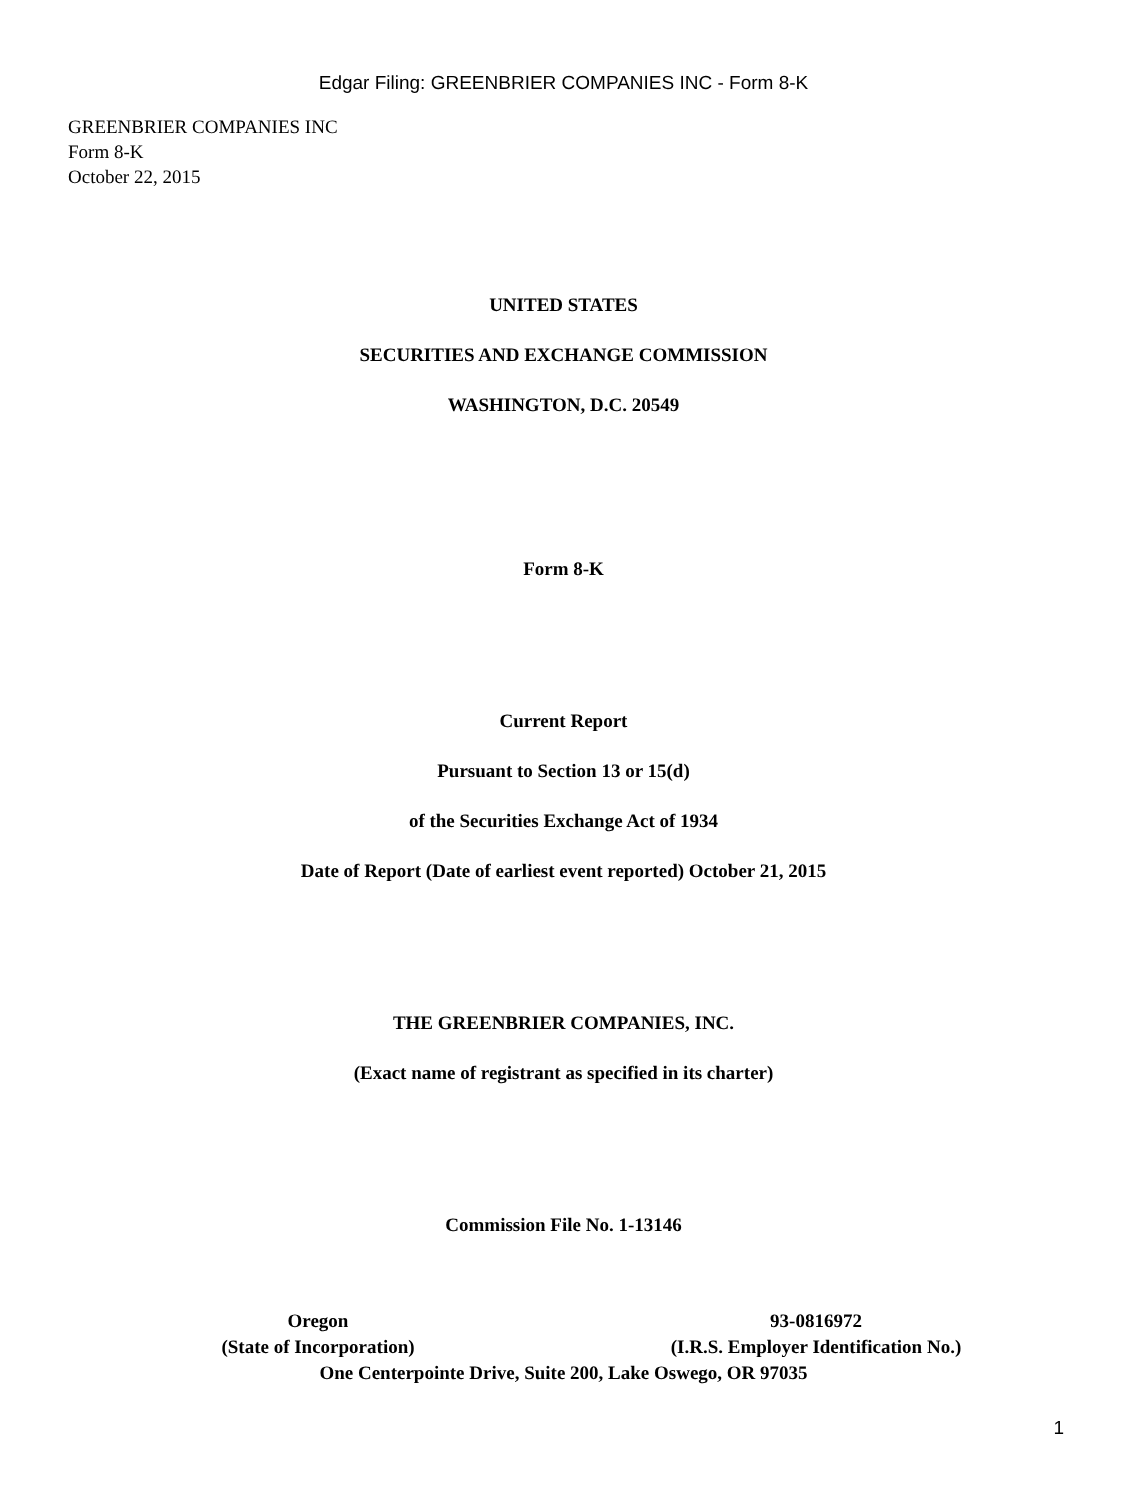Edgar Filing: GREENBRIER COMPANIES INC - Form 8-K
GREENBRIER COMPANIES INC
Form 8-K
October 22, 2015
UNITED STATES
SECURITIES AND EXCHANGE COMMISSION
WASHINGTON, D.C. 20549
Form 8-K
Current Report
Pursuant to Section 13 or 15(d)
of the Securities Exchange Act of 1934
Date of Report (Date of earliest event reported) October 21, 2015
THE GREENBRIER COMPANIES, INC.
(Exact name of registrant as specified in its charter)
Commission File No. 1-13146
Oregon 93-0816972
(State of Incorporation) (I.R.S. Employer Identification No.)
One Centerpointe Drive, Suite 200, Lake Oswego, OR 97035
1